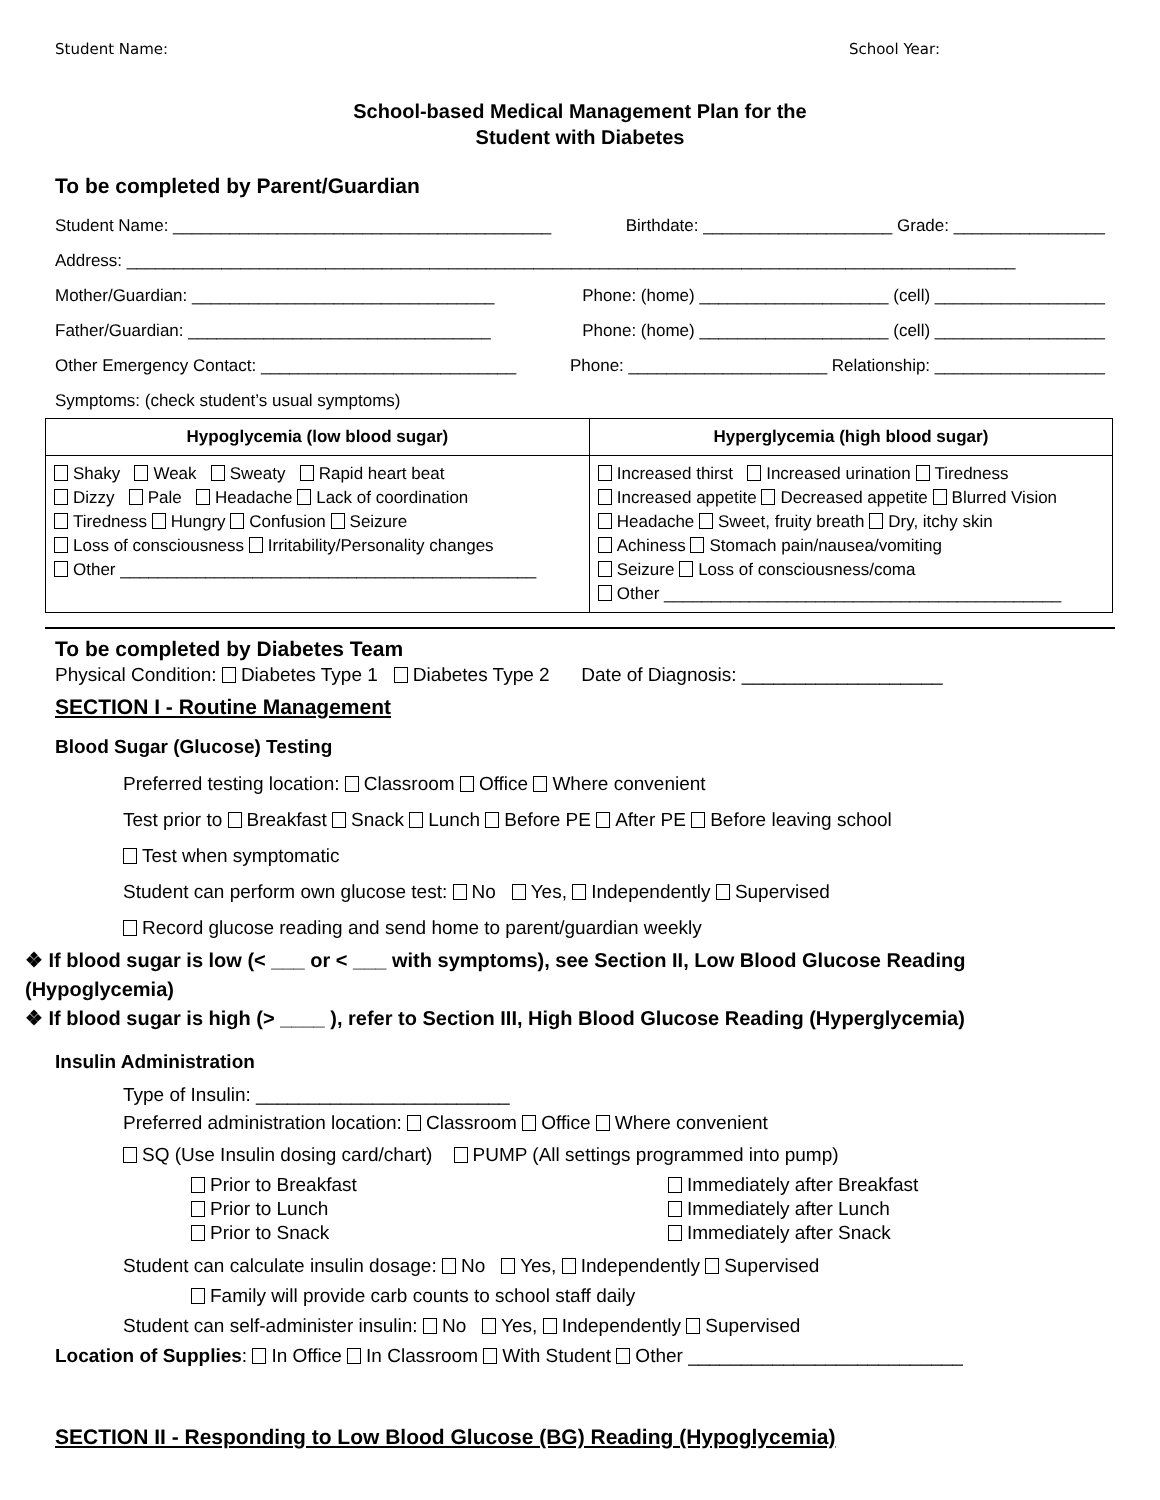Student Name: School Year:
School-based Medical Management Plan for the
Student with Diabetes
To be completed by Parent/Guardian
Student Name: ________________________________________ Birthdate: ____________________ Grade: ________________
Address: ______________________________________________________________________________________________
Mother/Guardian: ________________________________ Phone: (home) ____________________ (cell) __________________
Father/Guardian: ________________________________ Phone: (home) ____________________ (cell) __________________
Other Emergency Contact: ___________________________ Phone: _____________________ Relationship: __________________
Symptoms: (check student’s usual symptoms)
| Hypoglycemia (low blood sugar) | Hyperglycemia (high blood sugar) |
| --- | --- |
| Shaky Weak Sweaty Rapid heart beat Dizzy Pale Headache Lack of coordination Tiredness Hungry Confusion Seizure Loss of consciousness Irritability/Personality changes Other ____________________________________________ | Increased thirst Increased urination Tiredness Increased appetite Decreased appetite Blurred Vision Headache Sweet, fruity breath Dry, itchy skin Achiness Stomach pain/nausea/vomiting Seizure Loss of consciousness/coma Other __________________________________________ |
To be completed by Diabetes Team
Physical Condition: Diabetes Type 1 Diabetes Type 2 Date of Diagnosis: ___________________
SECTION I - Routine Management
Blood Sugar (Glucose) Testing
Preferred testing location: Classroom Office Where convenient
Test prior to Breakfast Snack Lunch Before PE After PE Before leaving school
Test when symptomatic
Student can perform own glucose test: No Yes, Independently Supervised
Record glucose reading and send home to parent/guardian weekly
❖ If blood sugar is low (< ___ or < ___ with symptoms), see Section II, Low Blood Glucose Reading (Hypoglycemia)
❖ If blood sugar is high (> ____ ), refer to Section III, High Blood Glucose Reading (Hyperglycemia)
Insulin Administration
Type of Insulin: ________________________
Preferred administration location: Classroom Office Where convenient
SQ (Use Insulin dosing card/chart) PUMP (All settings programmed into pump)
Prior to Breakfast
Prior to Lunch
Prior to Snack
Immediately after Breakfast
Immediately after Lunch
Immediately after Snack
Student can calculate insulin dosage: No Yes, Independently Supervised
Family will provide carb counts to school staff daily
Student can self-administer insulin: No Yes, Independently Supervised
Location of Supplies: In Office In Classroom With Student Other __________________________
SECTION II - Responding to Low Blood Glucose (BG) Reading (Hypoglycemia)